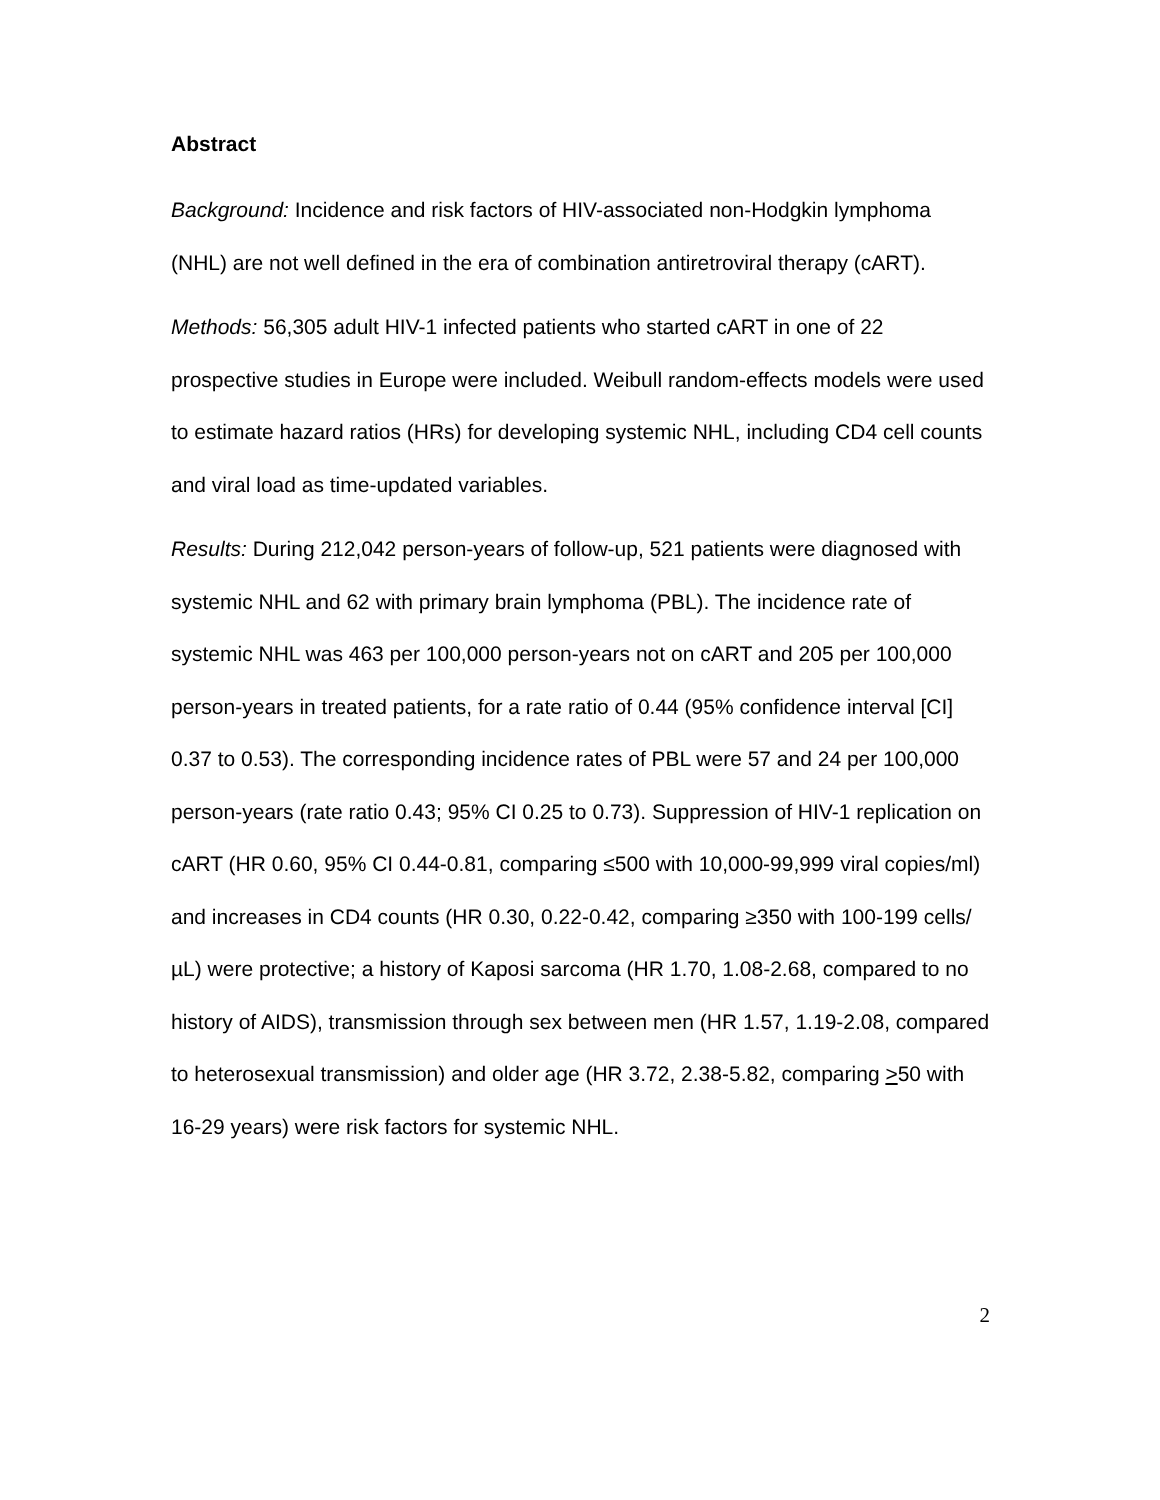Abstract
Background: Incidence and risk factors of HIV-associated non-Hodgkin lymphoma (NHL) are not well defined in the era of combination antiretroviral therapy (cART).
Methods: 56,305 adult HIV-1 infected patients who started cART in one of 22 prospective studies in Europe were included. Weibull random-effects models were used to estimate hazard ratios (HRs) for developing systemic NHL, including CD4 cell counts and viral load as time-updated variables.
Results: During 212,042 person-years of follow-up, 521 patients were diagnosed with systemic NHL and 62 with primary brain lymphoma (PBL). The incidence rate of systemic NHL was 463 per 100,000 person-years not on cART and 205 per 100,000 person-years in treated patients, for a rate ratio of 0.44 (95% confidence interval [CI] 0.37 to 0.53). The corresponding incidence rates of PBL were 57 and 24 per 100,000 person-years (rate ratio 0.43; 95% CI 0.25 to 0.73). Suppression of HIV-1 replication on cART (HR 0.60, 95% CI 0.44-0.81, comparing ≤500 with 10,000-99,999 viral copies/ml) and increases in CD4 counts (HR 0.30, 0.22-0.42, comparing ≥350 with 100-199 cells/µL) were protective; a history of Kaposi sarcoma (HR 1.70, 1.08-2.68, compared to no history of AIDS), transmission through sex between men (HR 1.57, 1.19-2.08, compared to heterosexual transmission) and older age (HR 3.72, 2.38-5.82, comparing >50 with 16-29 years) were risk factors for systemic NHL.
2